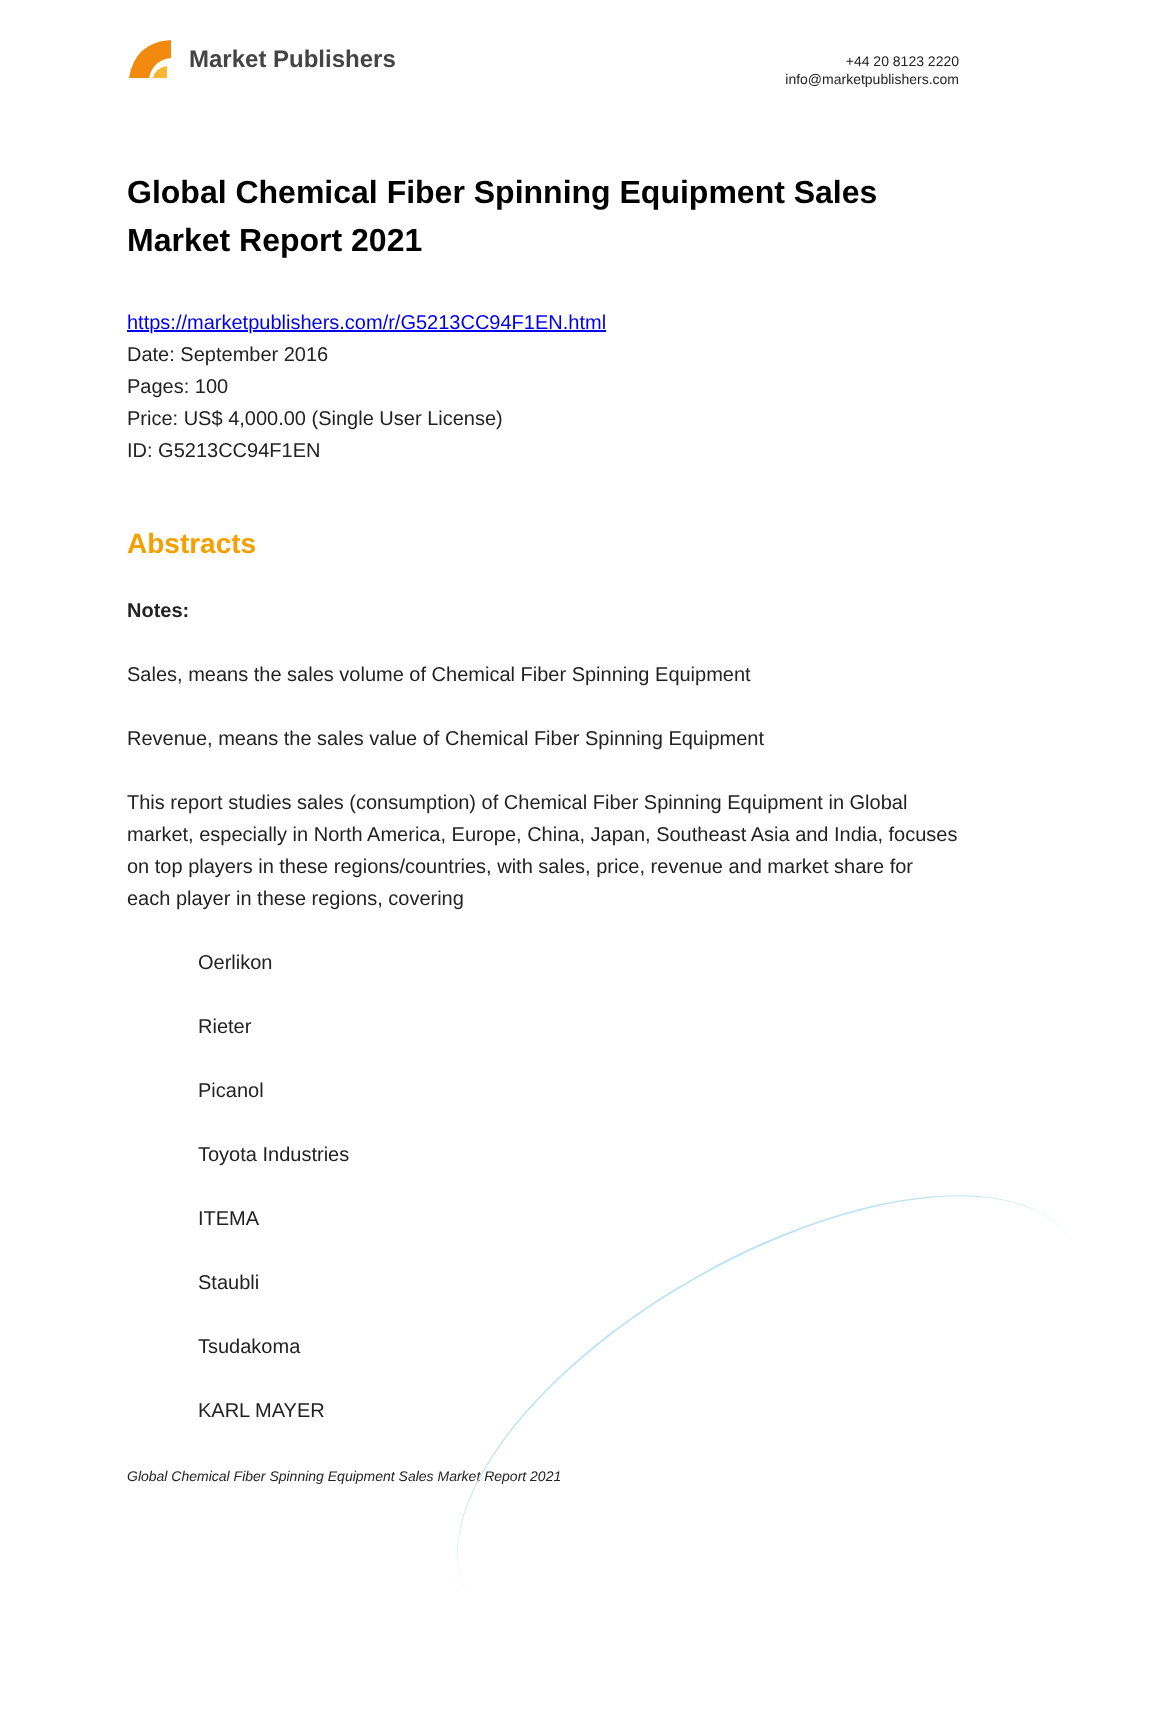Market Publishers
+44 20 8123 2220
info@marketpublishers.com
Global Chemical Fiber Spinning Equipment Sales Market Report 2021
https://marketpublishers.com/r/G5213CC94F1EN.html
Date: September 2016
Pages: 100
Price: US$ 4,000.00 (Single User License)
ID: G5213CC94F1EN
Abstracts
Notes:
Sales, means the sales volume of Chemical Fiber Spinning Equipment
Revenue, means the sales value of Chemical Fiber Spinning Equipment
This report studies sales (consumption) of Chemical Fiber Spinning Equipment in Global market, especially in North America, Europe, China, Japan, Southeast Asia and India, focuses on top players in these regions/countries, with sales, price, revenue and market share for each player in these regions, covering
Oerlikon
Rieter
Picanol
Toyota Industries
ITEMA
Staubli
Tsudakoma
KARL MAYER
Global Chemical Fiber Spinning Equipment Sales Market Report 2021